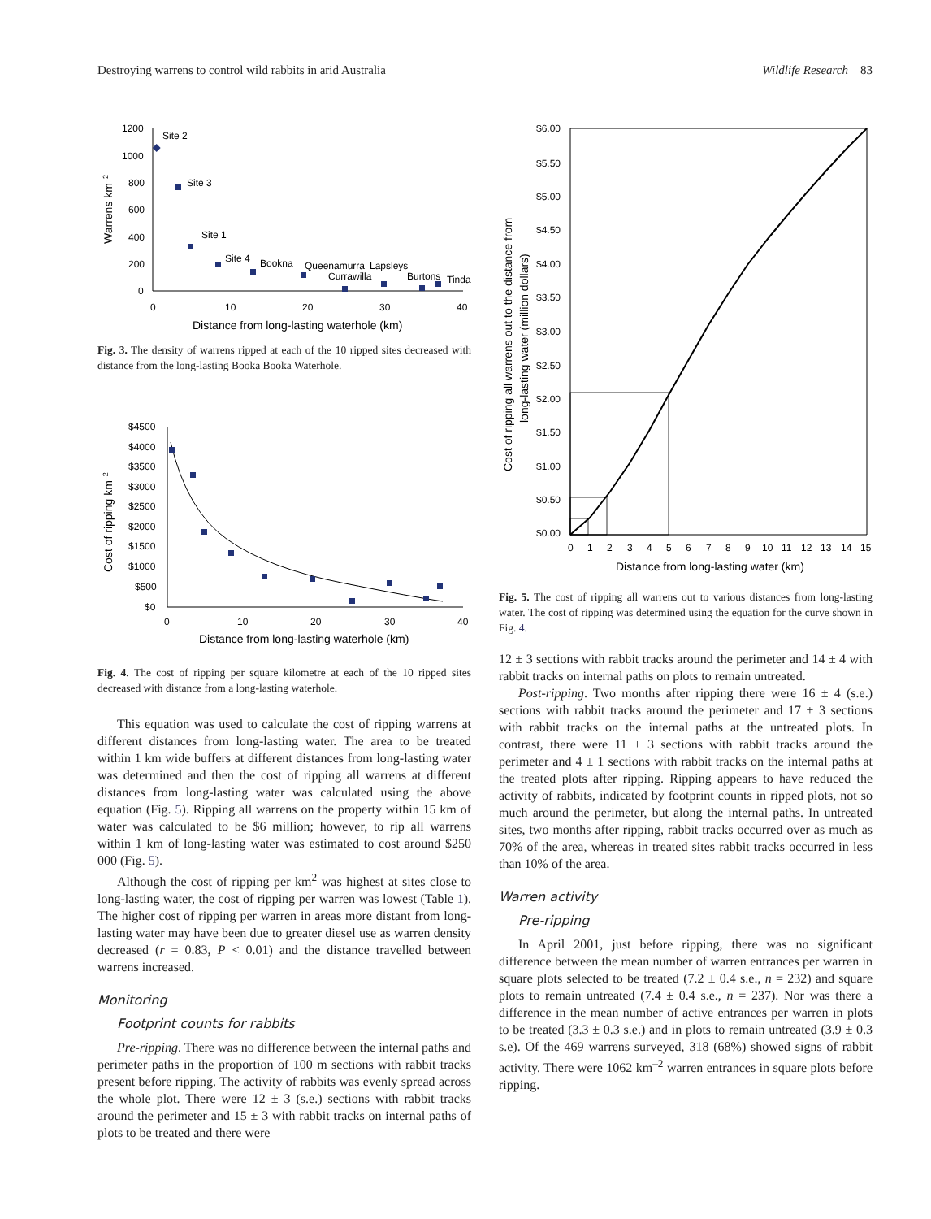Destroying warrens to control wild rabbits in arid Australia Wildlife Research 83
1200
1000
800
600
400
200
0
0
10
20
30
40
Distance from long-lasting waterhole (km)
Warrens km–2
Site 2
Site 3
Site 1
Site 4
Bookna
Queenamurra
Lapsleys
Currawilla
Burtons
Tinda
Fig. 3. The density of warrens ripped at each of the 10 ripped sites decreased with distance from the long-lasting Booka Booka Waterhole.
$4500
$4000
$3500
$3000
$2500
$2000
$1500
$1000
$500
$0
0
10
20
30
40
Distance from long-lasting waterhole (km)
Cost of ripping km–2
Fig. 4. The cost of ripping per square kilometre at each of the 10 ripped sites decreased with distance from a long-lasting waterhole.
This equation was used to calculate the cost of ripping warrens at different distances from long-lasting water. The area to be treated within 1 km wide buffers at different distances from long-lasting water was determined and then the cost of ripping all warrens at different distances from long-lasting water was calculated using the above equation (Fig. 5). Ripping all warrens on the property within 15 km of water was calculated to be $6 million; however, to rip all warrens within 1 km of long-lasting water was estimated to cost around $250 000 (Fig. 5).
Although the cost of ripping per km<sup>2</sup> was highest at sites close to long-lasting water, the cost of ripping per warren was lowest (Table 1). The higher cost of ripping per warren in areas more distant from long-lasting water may have been due to greater diesel use as warren density decreased (r = 0.83, P < 0.01) and the distance travelled between warrens increased.
Monitoring
Footprint counts for rabbits
Pre-ripping. There was no difference between the internal paths and perimeter paths in the proportion of 100 m sections with rabbit tracks present before ripping. The activity of rabbits was evenly spread across the whole plot. There were 12 ± 3 (s.e.) sections with rabbit tracks around the perimeter and 15 ± 3 with rabbit tracks on internal paths of plots to be treated and there were
$6.00
$5.50
$5.00
$4.50
$4.00
$3.50
$3.00
$2.50
$2.00
$1.50
$1.00
$0.50
$0.00
0
1
2
3
4
5
6
7
8
9
10
11
12
13
14
15
Distance from long-lasting water (km)
Cost of ripping all warrens out to the distance from
long-lasting water (million dollars)
Fig. 5. The cost of ripping all warrens out to various distances from long-lasting water. The cost of ripping was determined using the equation for the curve shown in Fig. 4.
12 ± 3 sections with rabbit tracks around the perimeter and 14 ± 4 with rabbit tracks on internal paths on plots to remain untreated.
Post-ripping. Two months after ripping there were 16 ± 4 (s.e.) sections with rabbit tracks around the perimeter and 17 ± 3 sections with rabbit tracks on the internal paths at the untreated plots. In contrast, there were 11 ± 3 sections with rabbit tracks around the perimeter and 4 ± 1 sections with rabbit tracks on the internal paths at the treated plots after ripping. Ripping appears to have reduced the activity of rabbits, indicated by footprint counts in ripped plots, not so much around the perimeter, but along the internal paths. In untreated sites, two months after ripping, rabbit tracks occurred over as much as 70% of the area, whereas in treated sites rabbit tracks occurred in less than 10% of the area.
Warren activity
Pre-ripping
In April 2001, just before ripping, there was no significant difference between the mean number of warren entrances per warren in square plots selected to be treated (7.2 ± 0.4 s.e., n = 232) and square plots to remain untreated (7.4 ± 0.4 s.e., n = 237). Nor was there a difference in the mean number of active entrances per warren in plots to be treated (3.3 ± 0.3 s.e.) and in plots to remain untreated (3.9 ± 0.3 s.e). Of the 469 warrens surveyed, 318 (68%) showed signs of rabbit activity. There were 1062 km<sup>–2</sup> warren entrances in square plots before ripping.